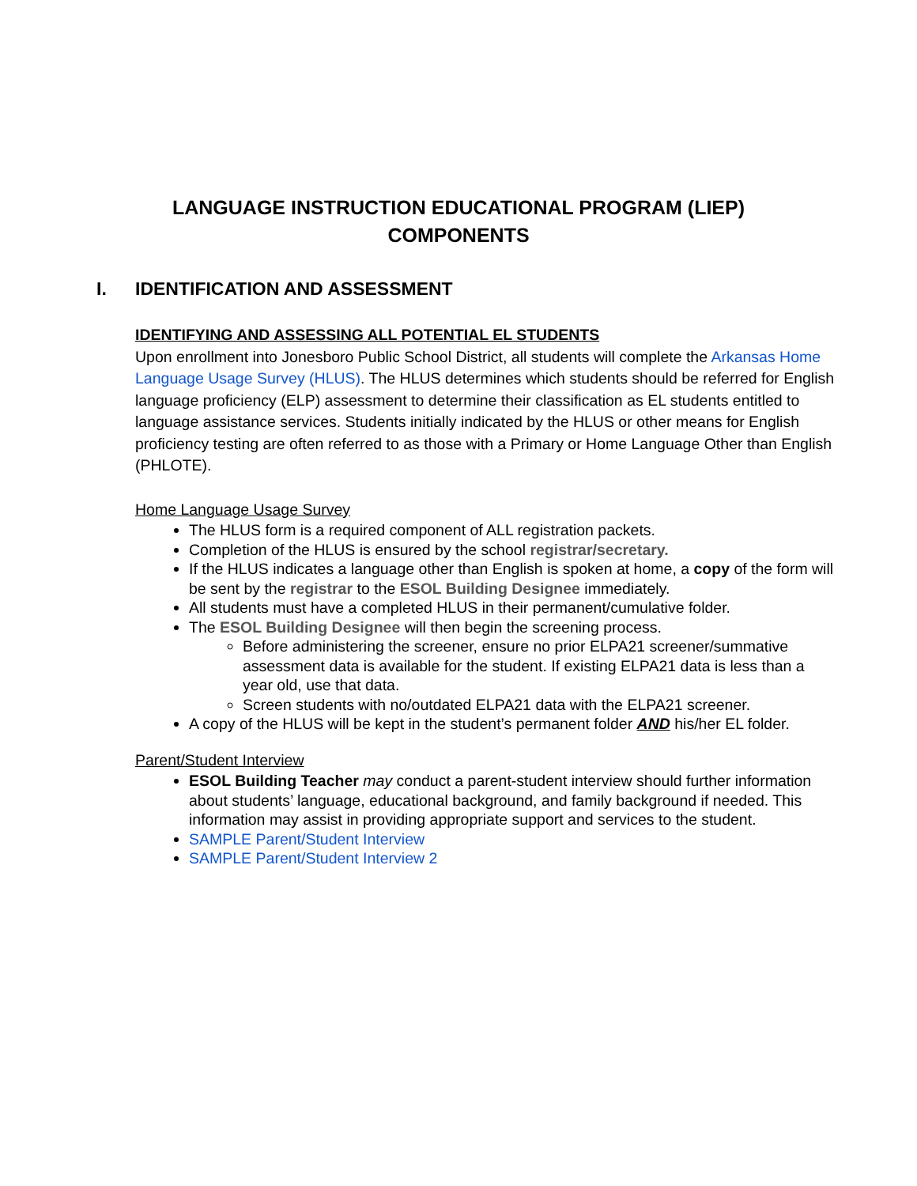LANGUAGE INSTRUCTION EDUCATIONAL PROGRAM (LIEP)
COMPONENTS
I. IDENTIFICATION AND ASSESSMENT
IDENTIFYING AND ASSESSING ALL POTENTIAL EL STUDENTS
Upon enrollment into Jonesboro Public School District, all students will complete the Arkansas Home Language Usage Survey (HLUS). The HLUS determines which students should be referred for English language proficiency (ELP) assessment to determine their classification as EL students entitled to language assistance services. Students initially indicated by the HLUS or other means for English proficiency testing are often referred to as those with a Primary or Home Language Other than English (PHLOTE).
Home Language Usage Survey
The HLUS form is a required component of ALL registration packets.
Completion of the HLUS is ensured by the school registrar/secretary.
If the HLUS indicates a language other than English is spoken at home, a copy of the form will be sent by the registrar to the ESOL Building Designee immediately.
All students must have a completed HLUS in their permanent/cumulative folder.
The ESOL Building Designee will then begin the screening process.
Before administering the screener, ensure no prior ELPA21 screener/summative assessment data is available for the student. If existing ELPA21 data is less than a year old, use that data.
Screen students with no/outdated ELPA21 data with the ELPA21 screener.
A copy of the HLUS will be kept in the student’s permanent folder AND his/her EL folder.
Parent/Student Interview
ESOL Building Teacher may conduct a parent-student interview should further information about students’ language, educational background, and family background if needed. This information may assist in providing appropriate support and services to the student.
SAMPLE Parent/Student Interview
SAMPLE Parent/Student Interview 2